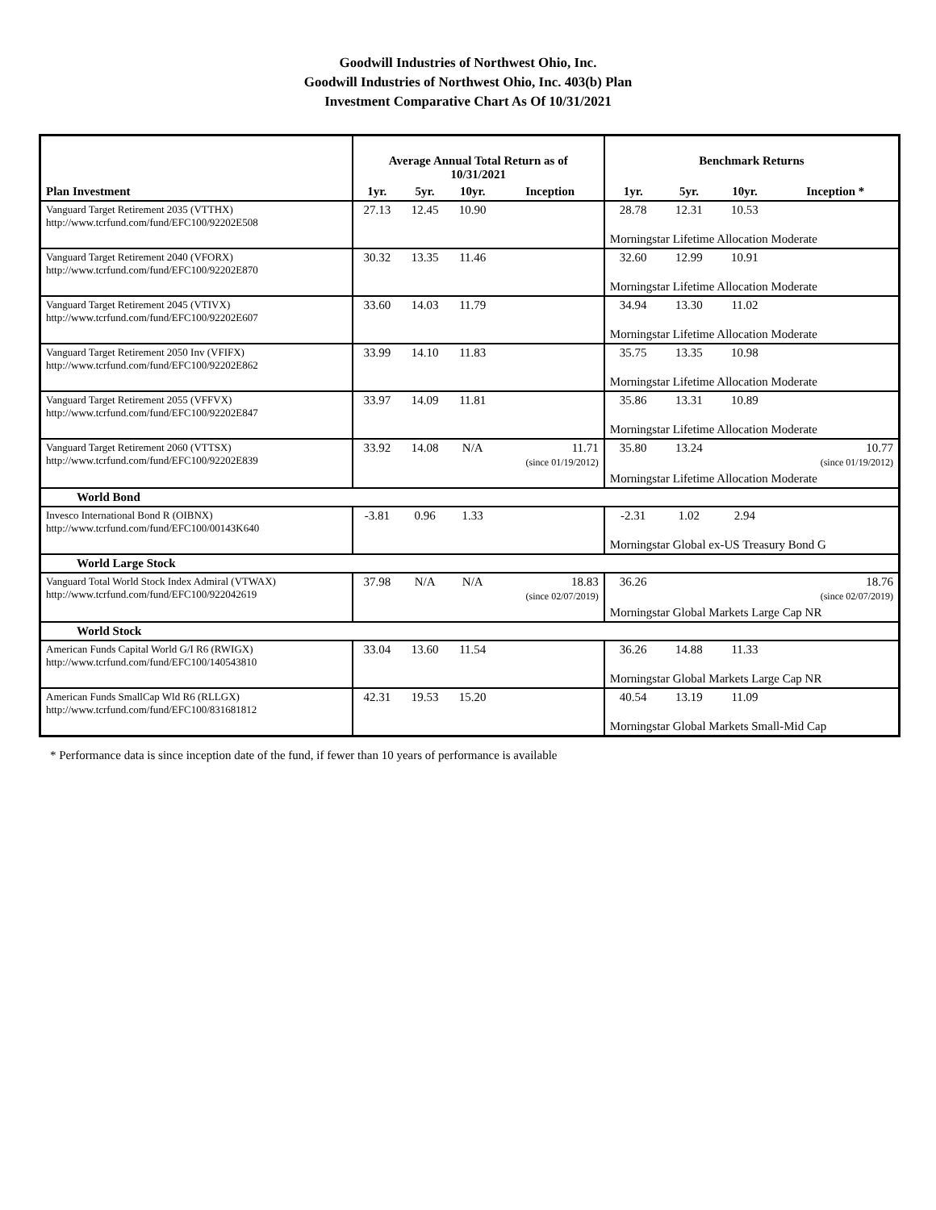Goodwill Industries of Northwest Ohio, Inc.
Goodwill Industries of Northwest Ohio, Inc. 403(b) Plan
Investment Comparative Chart As Of 10/31/2021
| | Average Annual Total Return as of 10/31/2021 | | | | Benchmark Returns | | | |
| --- | --- | --- | --- | --- | --- | --- | --- | --- |
| Plan Investment | 1yr. | 5yr. | 10yr. | Inception | 1yr. | 5yr. | 10yr. | Inception * |
| Vanguard Target Retirement 2035 (VTTHX) http://www.tcrfund.com/fund/EFC100/92202E508 | 27.13 | 12.45 | 10.90 | | 28.78 | 12.31 | 10.53 | |
| | | | | | Morningstar Lifetime Allocation Moderate | | | |
| Vanguard Target Retirement 2040 (VFORX) http://www.tcrfund.com/fund/EFC100/92202E870 | 30.32 | 13.35 | 11.46 | | 32.60 | 12.99 | 10.91 | |
| | | | | | Morningstar Lifetime Allocation Moderate | | | |
| Vanguard Target Retirement 2045 (VTIVX) http://www.tcrfund.com/fund/EFC100/92202E607 | 33.60 | 14.03 | 11.79 | | 34.94 | 13.30 | 11.02 | |
| | | | | | Morningstar Lifetime Allocation Moderate | | | |
| Vanguard Target Retirement 2050 Inv (VFIFX) http://www.tcrfund.com/fund/EFC100/92202E862 | 33.99 | 14.10 | 11.83 | | 35.75 | 13.35 | 10.98 | |
| | | | | | Morningstar Lifetime Allocation Moderate | | | |
| Vanguard Target Retirement 2055 (VFFVX) http://www.tcrfund.com/fund/EFC100/92202E847 | 33.97 | 14.09 | 11.81 | | 35.86 | 13.31 | 10.89 | |
| | | | | | Morningstar Lifetime Allocation Moderate | | | |
| Vanguard Target Retirement 2060 (VTTSX) http://www.tcrfund.com/fund/EFC100/92202E839 | 33.92 | 14.08 | N/A | 11.71 (since 01/19/2012) | 35.80 | 13.24 | | 10.77 (since 01/19/2012) |
| | | | | | Morningstar Lifetime Allocation Moderate | | | |
| World Bond | | | | | | | | |
| Invesco International Bond R (OIBNX) http://www.tcrfund.com/fund/EFC100/00143K640 | -3.81 | 0.96 | 1.33 | | -2.31 | 1.02 | 2.94 | |
| | | | | | Morningstar Global ex-US Treasury Bond G | | | |
| World Large Stock | | | | | | | | |
| Vanguard Total World Stock Index Admiral (VTWAX) http://www.tcrfund.com/fund/EFC100/922042619 | 37.98 | N/A | N/A | 18.83 (since 02/07/2019) | 36.26 | | | 18.76 (since 02/07/2019) |
| | | | | | Morningstar Global Markets Large Cap NR | | | |
| World Stock | | | | | | | | |
| American Funds Capital World G/I R6 (RWIGX) http://www.tcrfund.com/fund/EFC100/140543810 | 33.04 | 13.60 | 11.54 | | 36.26 | 14.88 | 11.33 | |
| | | | | | Morningstar Global Markets Large Cap NR | | | |
| American Funds SmallCap Wld R6 (RLLGX) http://www.tcrfund.com/fund/EFC100/831681812 | 42.31 | 19.53 | 15.20 | | 40.54 | 13.19 | 11.09 | |
| | | | | | Morningstar Global Markets Small-Mid Cap | | | |
* Performance data is since inception date of the fund, if fewer than 10 years of performance is available